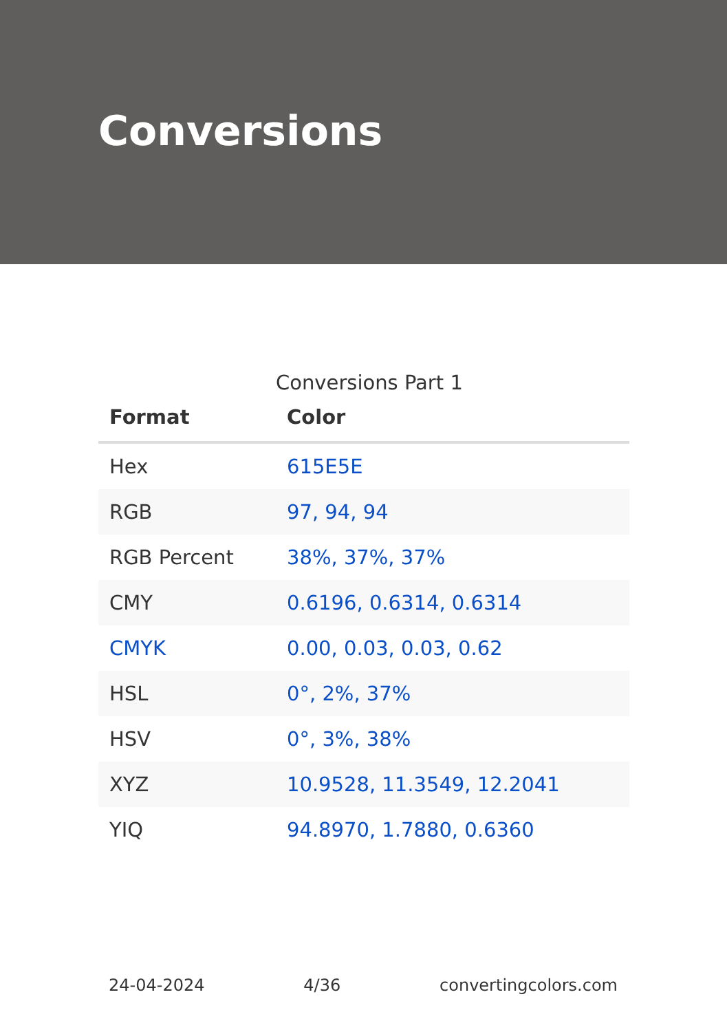Conversions
Conversions Part 1
| Format | Color |
| --- | --- |
| Hex | 615E5E |
| RGB | 97, 94, 94 |
| RGB Percent | 38%, 37%, 37% |
| CMY | 0.6196, 0.6314, 0.6314 |
| CMYK | 0.00, 0.03, 0.03, 0.62 |
| HSL | 0°, 2%, 37% |
| HSV | 0°, 3%, 38% |
| XYZ | 10.9528, 11.3549, 12.2041 |
| YIQ | 94.8970, 1.7880, 0.6360 |
24-04-2024 4/36 convertingcolors.com